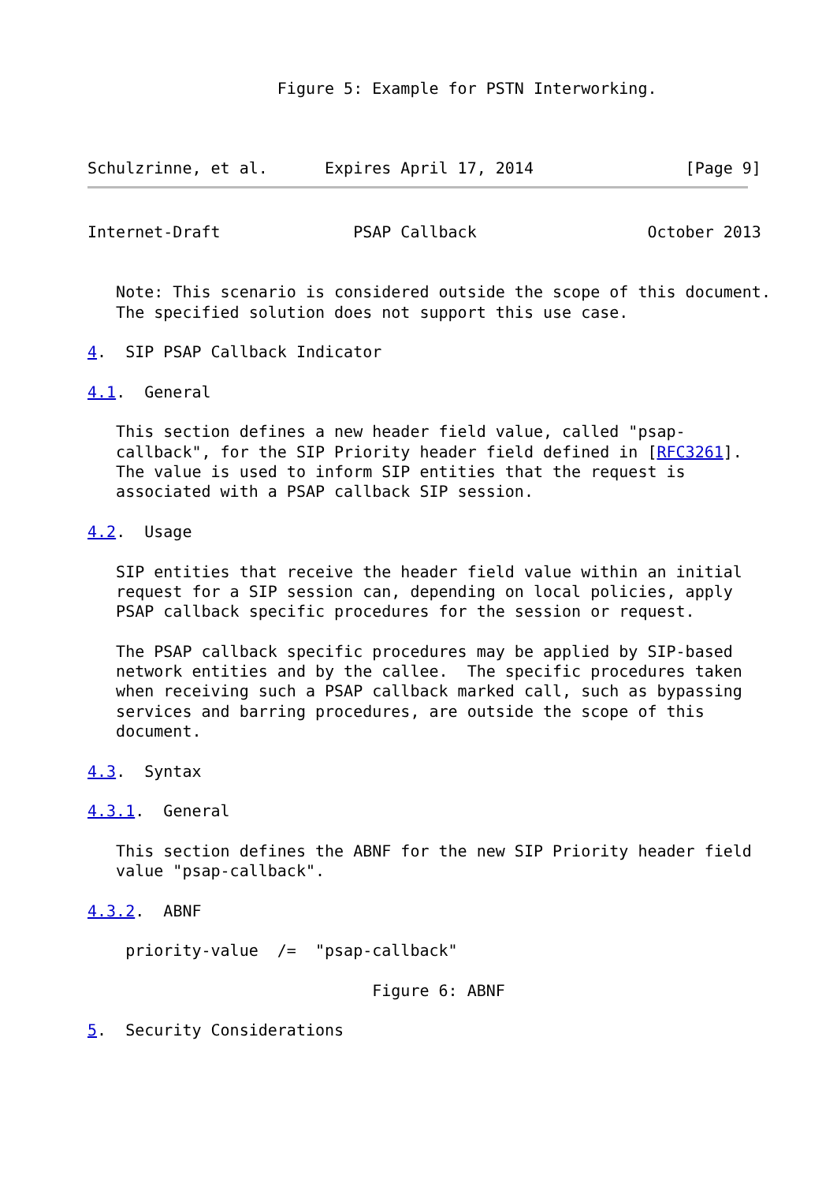Figure 5: Example for PSTN Interworking.



Schulzrinne, et al.      Expires April 17, 2014                [Page 9]
Internet-Draft              PSAP Callback                  October 2013


   Note: This scenario is considered outside the scope of this document.
   The specified solution does not support this use case.

4.  SIP PSAP Callback Indicator

4.1.  General

   This section defines a new header field value, called "psap-
   callback", for the SIP Priority header field defined in [RFC3261].
   The value is used to inform SIP entities that the request is
   associated with a PSAP callback SIP session.

4.2.  Usage

   SIP entities that receive the header field value within an initial
   request for a SIP session can, depending on local policies, apply
   PSAP callback specific procedures for the session or request.

   The PSAP callback specific procedures may be applied by SIP-based
   network entities and by the callee.  The specific procedures taken
   when receiving such a PSAP callback marked call, such as bypassing
   services and barring procedures, are outside the scope of this
   document.

4.3.  Syntax

4.3.1.  General

   This section defines the ABNF for the new SIP Priority header field
   value "psap-callback".

4.3.2.  ABNF

    priority-value  /=  "psap-callback"

                              Figure 6: ABNF

5.  Security Considerations